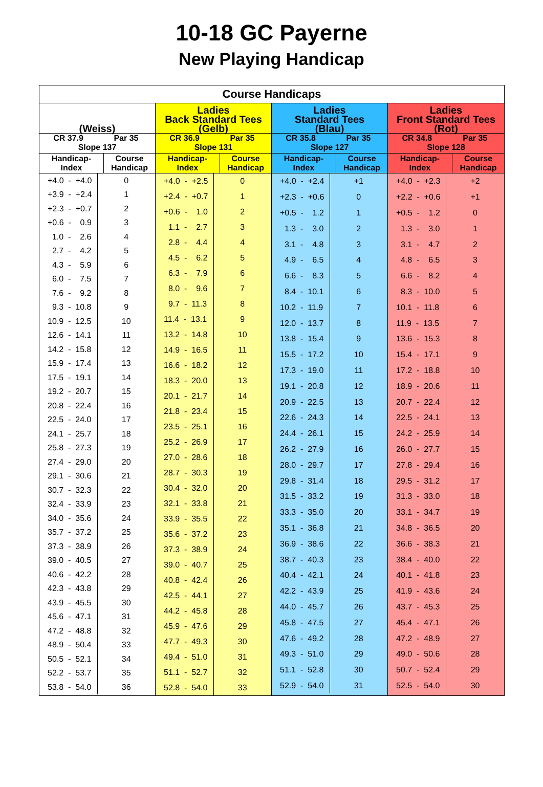10-18 GC Payerne
New Playing Handicap
| Course Handicaps | | | | | | | |
| --- | --- | --- | --- | --- | --- | --- | --- |
| (Weiss) | | Ladies Back Standard Tees (Gelb) | | Ladies Standard Tees (Blau) | | Ladies Front Standard Tees (Rot) | |
| CR 37.9 Par 35 Slope 137 | | CR 36.9 Par 35 Slope 131 | | CR 35.8 Par 35 Slope 127 | | CR 34.8 Par 35 Slope 128 | |
| Handicap- Index | Course Handicap | Handicap- Index | Course Handicap | Handicap- Index | Course Handicap | Handicap- Index | Course Handicap |
| / +4.0 - +4.0 / 0 / / +3.9 - +2.4 / 1 / / +2.3 - +0.7 / 2 / / +0.6 - 0.9 / 3 / / 1.0 - 2.6 / 4 / / 2.7 - 4.2 / 5 / / 4.3 - 5.9 / 6 / / 6.0 - 7.5 / 7 / / 7.6 - 9.2 / 8 / / 9.3 - 10.8 / 9 / / 10.9 - 12.5 / 10 / / 12.6 - 14.1 / 11 / / 14.2 - 15.8 / 12 / / 15.9 - 17.4 / 13 / / 17.5 - 19.1 / 14 / / 19.2 - 20.7 / 15 / / 20.8 - 22.4 / 16 / / 22.5 - 24.0 / 17 / / 24.1 - 25.7 / 18 / / 25.8 - 27.3 / 19 / / 27.4 - 29.0 / 20 / / 29.1 - 30.6 / 21 / / 30.7 - 32.3 / 22 / / 32.4 - 33.9 / 23 / / 34.0 - 35.6 / 24 / / 35.7 - 37.2 / 25 / / 37.3 - 38.9 / 26 / / 39.0 - 40.5 / 27 / / 40.6 - 42.2 / 28 / / 42.3 - 43.8 / 29 / / 43.9 - 45.5 / 30 / / 45.6 - 47.1 / 31 / / 47.2 - 48.8 / 32 / / 48.9 - 50.4 / 33 / / 50.5 - 52.1 / 34 / / 52.2 - 53.7 / 35 / / 53.8 - 54.0 / 36 / | | / +4.0 - +2.5 / 0 / / +2.4 - +0.7 / 1 / / +0.6 - 1.0 / 2 / / 1.1 - 2.7 / 3 / / 2.8 - 4.4 / 4 / / 4.5 - 6.2 / 5 / / 6.3 - 7.9 / 6 / / 8.0 - 9.6 / 7 / / 9.7 - 11.3 / 8 / / 11.4 - 13.1 / 9 / / 13.2 - 14.8 / 10 / / 14.9 - 16.5 / 11 / / 16.6 - 18.2 / 12 / / 18.3 - 20.0 / 13 / / 20.1 - 21.7 / 14 / / 21.8 - 23.4 / 15 / / 23.5 - 25.1 / 16 / / 25.2 - 26.9 / 17 / / 27.0 - 28.6 / 18 / / 28.7 - 30.3 / 19 / / 30.4 - 32.0 / 20 / / 32.1 - 33.8 / 21 / / 33.9 - 35.5 / 22 / / 35.6 - 37.2 / 23 / / 37.3 - 38.9 / 24 / / 39.0 - 40.7 / 25 / / 40.8 - 42.4 / 26 / / 42.5 - 44.1 / 27 / / 44.2 - 45.8 / 28 / / 45.9 - 47.6 / 29 / / 47.7 - 49.3 / 30 / / 49.4 - 51.0 / 31 / / 51.1 - 52.7 / 32 / / 52.8 - 54.0 / 33 / | | / +4.0 - +2.4 / +1 / / +2.3 - +0.6 / 0 / / +0.5 - 1.2 / 1 / / 1.3 - 3.0 / 2 / / 3.1 - 4.8 / 3 / / 4.9 - 6.5 / 4 / / 6.6 - 8.3 / 5 / / 8.4 - 10.1 / 6 / / 10.2 - 11.9 / 7 / / 12.0 - 13.7 / 8 / / 13.8 - 15.4 / 9 / / 15.5 - 17.2 / 10 / / 17.3 - 19.0 / 11 / / 19.1 - 20.8 / 12 / / 20.9 - 22.5 / 13 / / 22.6 - 24.3 / 14 / / 24.4 - 26.1 / 15 / / 26.2 - 27.9 / 16 / / 28.0 - 29.7 / 17 / / 29.8 - 31.4 / 18 / / 31.5 - 33.2 / 19 / / 33.3 - 35.0 / 20 / / 35.1 - 36.8 / 21 / / 36.9 - 38.6 / 22 / / 38.7 - 40.3 / 23 / / 40.4 - 42.1 / 24 / / 42.2 - 43.9 / 25 / / 44.0 - 45.7 / 26 / / 45.8 - 47.5 / 27 / / 47.6 - 49.2 / 28 / / 49.3 - 51.0 / 29 / / 51.1 - 52.8 / 30 / / 52.9 - 54.0 / 31 / | | / +4.0 - +2.3 / +2 / / +2.2 - +0.6 / +1 / / +0.5 - 1.2 / 0 / / 1.3 - 3.0 / 1 / / 3.1 - 4.7 / 2 / / 4.8 - 6.5 / 3 / / 6.6 - 8.2 / 4 / / 8.3 - 10.0 / 5 / / 10.1 - 11.8 / 6 / / 11.9 - 13.5 / 7 / / 13.6 - 15.3 / 8 / / 15.4 - 17.1 / 9 / / 17.2 - 18.8 / 10 / / 18.9 - 20.6 / 11 / / 20.7 - 22.4 / 12 / / 22.5 - 24.1 / 13 / / 24.2 - 25.9 / 14 / / 26.0 - 27.7 / 15 / / 27.8 - 29.4 / 16 / / 29.5 - 31.2 / 17 / / 31.3 - 33.0 / 18 / / 33.1 - 34.7 / 19 / / 34.8 - 36.5 / 20 / / 36.6 - 38.3 / 21 / / 38.4 - 40.0 / 22 / / 40.1 - 41.8 / 23 / / 41.9 - 43.6 / 24 / / 43.7 - 45.3 / 25 / / 45.4 - 47.1 / 26 / / 47.2 - 48.9 / 27 / / 49.0 - 50.6 / 28 / / 50.7 - 52.4 / 29 / / 52.5 - 54.0 / 30 / | |